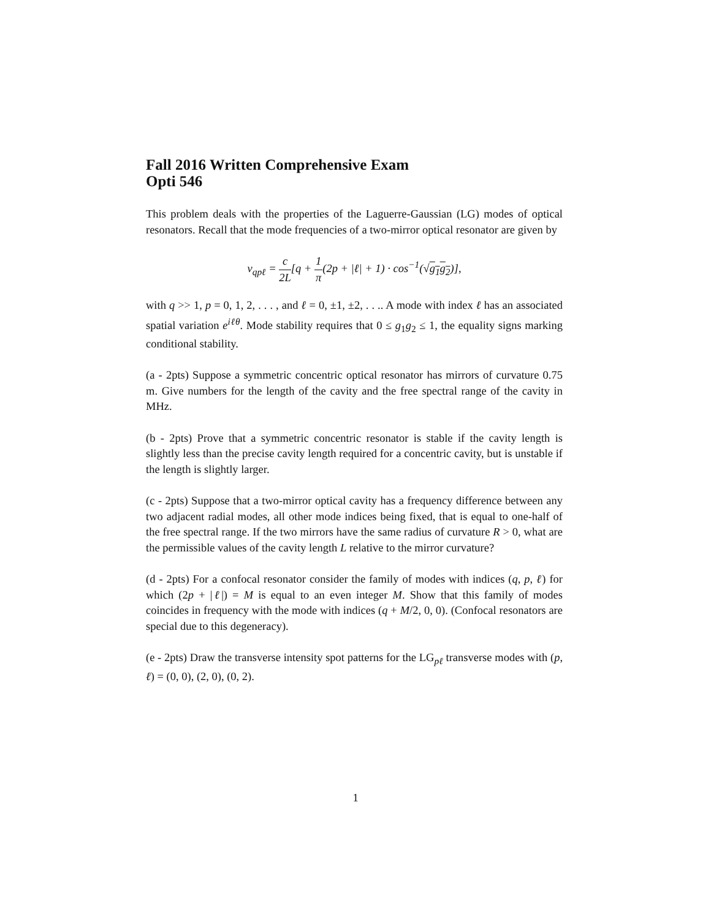Fall 2016 Written Comprehensive Exam
Opti 546
This problem deals with the properties of the Laguerre-Gaussian (LG) modes of optical resonators. Recall that the mode frequencies of a two-mirror optical resonator are given by
ν<sub>qpℓ</sub> = c 2L[q + 1 π(2p + |ℓ| + 1) · cos<sup>−1</sup>(√g<sub>1</sub>g<sub>2</sub>)],
with q >> 1, p = 0, 1, 2, . . . , and ℓ = 0, ±1, ±2, . . .. A mode with index ℓ has an associated spatial variation e<sup>iℓθ</sup>. Mode stability requires that 0 ≤ g<sub>1</sub>g<sub>2</sub> ≤ 1, the equality signs marking conditional stability.
(a - 2pts) Suppose a symmetric concentric optical resonator has mirrors of curvature 0.75 m. Give numbers for the length of the cavity and the free spectral range of the cavity in MHz.
(b - 2pts) Prove that a symmetric concentric resonator is stable if the cavity length is slightly less than the precise cavity length required for a concentric cavity, but is unstable if the length is slightly larger.
(c - 2pts) Suppose that a two-mirror optical cavity has a frequency difference between any two adjacent radial modes, all other mode indices being fixed, that is equal to one-half of the free spectral range. If the two mirrors have the same radius of curvature R > 0, what are the permissible values of the cavity length L relative to the mirror curvature?
(d - 2pts) For a confocal resonator consider the family of modes with indices (q, p, ℓ) for which (2p + |ℓ|) = M is equal to an even integer M. Show that this family of modes coincides in frequency with the mode with indices (q + M/2, 0, 0). (Confocal resonators are special due to this degeneracy).
(e - 2pts) Draw the transverse intensity spot patterns for the LG<sub>pℓ</sub> transverse modes with (p, ℓ) = (0, 0), (2, 0), (0, 2).
1